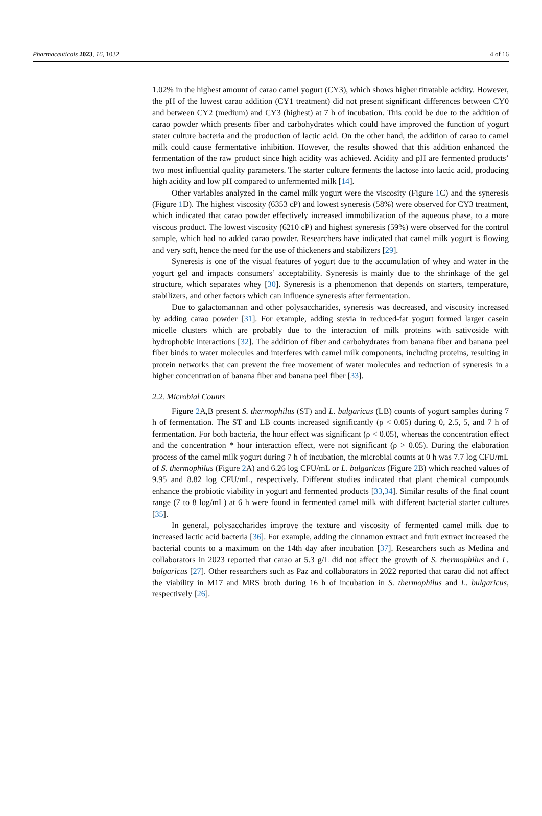Pharmaceuticals 2023, 16, 1032 4 of 16
1.02% in the highest amount of carao camel yogurt (CY3), which shows higher titratable acidity. However, the pH of the lowest carao addition (CY1 treatment) did not present significant differences between CY0 and between CY2 (medium) and CY3 (highest) at 7 h of incubation. This could be due to the addition of carao powder which presents fiber and carbohydrates which could have improved the function of yogurt stater culture bacteria and the production of lactic acid. On the other hand, the addition of carao to camel milk could cause fermentative inhibition. However, the results showed that this addition enhanced the fermentation of the raw product since high acidity was achieved. Acidity and pH are fermented products’ two most influential quality parameters. The starter culture ferments the lactose into lactic acid, producing high acidity and low pH compared to unfermented milk [14].
Other variables analyzed in the camel milk yogurt were the viscosity (Figure 1 C) and the syneresis (Figure 1 D). The highest viscosity (6353 cP) and lowest syneresis (58%) were observed for CY3 treatment, which indicated that carao powder effectively increased immobilization of the aqueous phase, to a more viscous product. The lowest viscosity (6210 cP) and highest syneresis (59%) were observed for the control sample, which had no added carao powder. Researchers have indicated that camel milk yogurt is flowing and very soft, hence the need for the use of thickeners and stabilizers [29].
Syneresis is one of the visual features of yogurt due to the accumulation of whey and water in the yogurt gel and impacts consumers’ acceptability. Syneresis is mainly due to the shrinkage of the gel structure, which separates whey [30]. Syneresis is a phenomenon that depends on starters, temperature, stabilizers, and other factors which can influence syneresis after fermentation.
Due to galactomannan and other polysaccharides, syneresis was decreased, and viscosity increased by adding carao powder [31]. For example, adding stevia in reduced-fat yogurt formed larger casein micelle clusters which are probably due to the interaction of milk proteins with sativoside with hydrophobic interactions [32]. The addition of fiber and carbohydrates from banana fiber and banana peel fiber binds to water molecules and interferes with camel milk components, including proteins, resulting in protein networks that can prevent the free movement of water molecules and reduction of syneresis in a higher concentration of banana fiber and banana peel fiber [33].
2.2. Microbial Counts
Figure 2 A,B present S. thermophilus (ST) and L. bulgaricus (LB) counts of yogurt samples during 7 h of fermentation. The ST and LB counts increased significantly (ρ < 0.05) during 0, 2.5, 5, and 7 h of fermentation. For both bacteria, the hour effect was significant (ρ < 0.05), whereas the concentration effect and the concentration * hour interaction effect, were not significant (ρ > 0.05). During the elaboration process of the camel milk yogurt during 7 h of incubation, the microbial counts at 0 h was 7.7 log CFU/mL of S. thermophilus (Figure 2 A) and 6.26 log CFU/mL or L. bulgaricus (Figure 2 B) which reached values of 9.95 and 8.82 log CFU/mL, respectively. Different studies indicated that plant chemical compounds enhance the probiotic viability in yogurt and fermented products [33,34]. Similar results of the final count range (7 to 8 log/mL) at 6 h were found in fermented camel milk with different bacterial starter cultures [35].
In general, polysaccharides improve the texture and viscosity of fermented camel milk due to increased lactic acid bacteria [36]. For example, adding the cinnamon extract and fruit extract increased the bacterial counts to a maximum on the 14th day after incubation [37]. Researchers such as Medina and collaborators in 2023 reported that carao at 5.3 g/L did not affect the growth of S. thermophilus and L. bulgaricus [27]. Other researchers such as Paz and collaborators in 2022 reported that carao did not affect the viability in M17 and MRS broth during 16 h of incubation in S. thermophilus and L. bulgaricus, respectively [26].